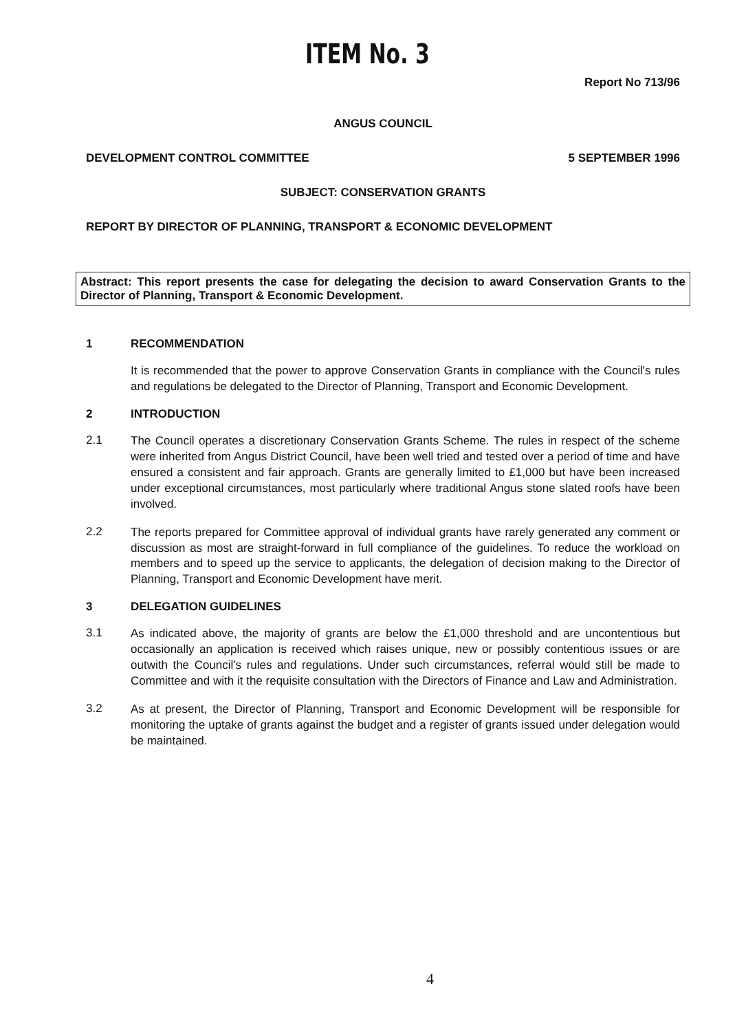ITEM No. 3
Report No 713/96
ANGUS COUNCIL
DEVELOPMENT CONTROL COMMITTEE 5 SEPTEMBER 1996
SUBJECT: CONSERVATION GRANTS
REPORT BY DIRECTOR OF PLANNING, TRANSPORT & ECONOMIC DEVELOPMENT
Abstract: This report presents the case for delegating the decision to award Conservation Grants to the Director of Planning, Transport & Economic Development.
1 RECOMMENDATION
It is recommended that the power to approve Conservation Grants in compliance with the Council's rules and regulations be delegated to the Director of Planning, Transport and Economic Development.
2 INTRODUCTION
2.1
The Council operates a discretionary Conservation Grants Scheme. The rules in respect of the scheme were inherited from Angus District Council, have been well tried and tested over a period of time and have ensured a consistent and fair approach. Grants are generally limited to £1,000 but have been increased under exceptional circumstances, most particularly where traditional Angus stone slated roofs have been involved.
2.2
The reports prepared for Committee approval of individual grants have rarely generated any comment or discussion as most are straight-forward in full compliance of the guidelines. To reduce the workload on members and to speed up the service to applicants, the delegation of decision making to the Director of Planning, Transport and Economic Development have merit.
3 DELEGATION GUIDELINES
3.1
As indicated above, the majority of grants are below the £1,000 threshold and are uncontentious but occasionally an application is received which raises unique, new or possibly contentious issues or are outwith the Council's rules and regulations. Under such circumstances, referral would still be made to Committee and with it the requisite consultation with the Directors of Finance and Law and Administration.
3.2
As at present, the Director of Planning, Transport and Economic Development will be responsible for monitoring the uptake of grants against the budget and a register of grants issued under delegation would be maintained.
4